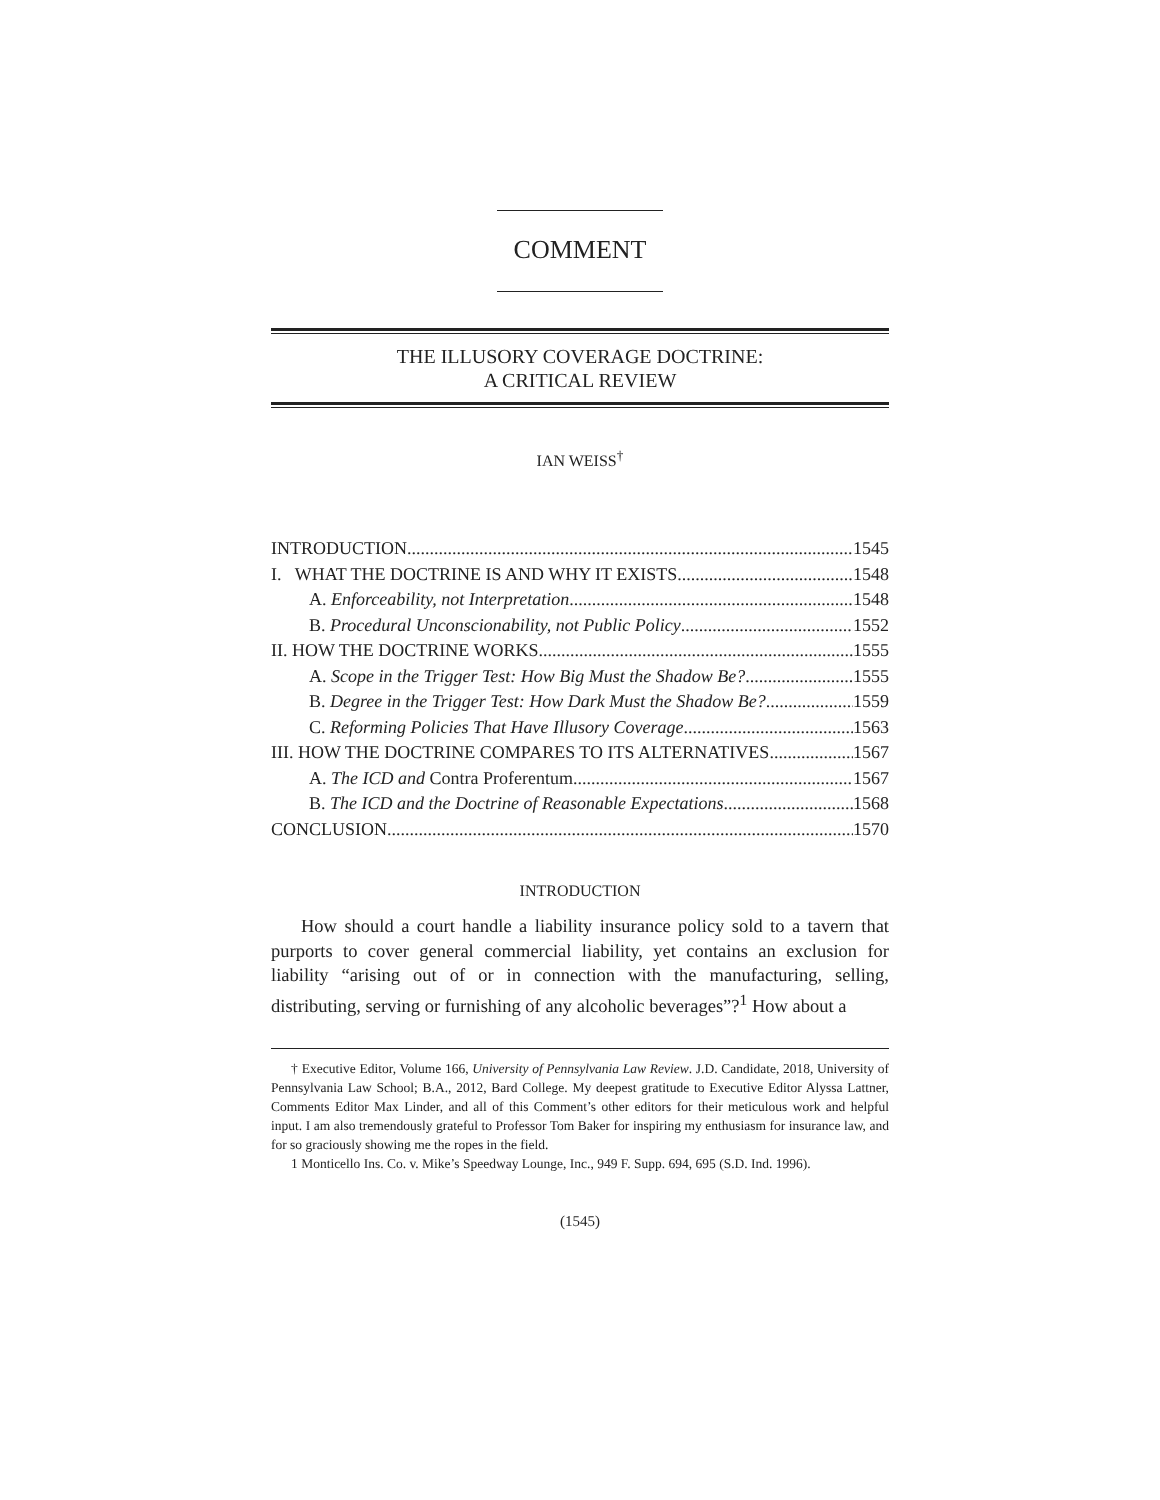COMMENT
THE ILLUSORY COVERAGE DOCTRINE:
A CRITICAL REVIEW
IAN WEISS<sup>†</sup>
INTRODUCTION 1545
I. WHAT THE DOCTRINE IS AND WHY IT EXISTS 1548
A. Enforceability, not Interpretation 1548
B. Procedural Unconscionability, not Public Policy 1552
II. HOW THE DOCTRINE WORKS 1555
A. Scope in the Trigger Test: How Big Must the Shadow Be? 1555
B. Degree in the Trigger Test: How Dark Must the Shadow Be? 1559
C. Reforming Policies That Have Illusory Coverage 1563
III. HOW THE DOCTRINE COMPARES TO ITS ALTERNATIVES 1567
A. The ICD and Contra Proferentum 1567
B. The ICD and the Doctrine of Reasonable Expectations 1568
CONCLUSION 1570
INTRODUCTION
How should a court handle a liability insurance policy sold to a tavern that purports to cover general commercial liability, yet contains an exclusion for liability “arising out of or in connection with the manufacturing, selling, distributing, serving or furnishing of any alcoholic beverages”?<sup>1</sup> How about a
† Executive Editor, Volume 166, University of Pennsylvania Law Review. J.D. Candidate, 2018, University of Pennsylvania Law School; B.A., 2012, Bard College. My deepest gratitude to Executive Editor Alyssa Lattner, Comments Editor Max Linder, and all of this Comment’s other editors for their meticulous work and helpful input. I am also tremendously grateful to Professor Tom Baker for inspiring my enthusiasm for insurance law, and for so graciously showing me the ropes in the field.
1 Monticello Ins. Co. v. Mike’s Speedway Lounge, Inc., 949 F. Supp. 694, 695 (S.D. Ind. 1996).
(1545)